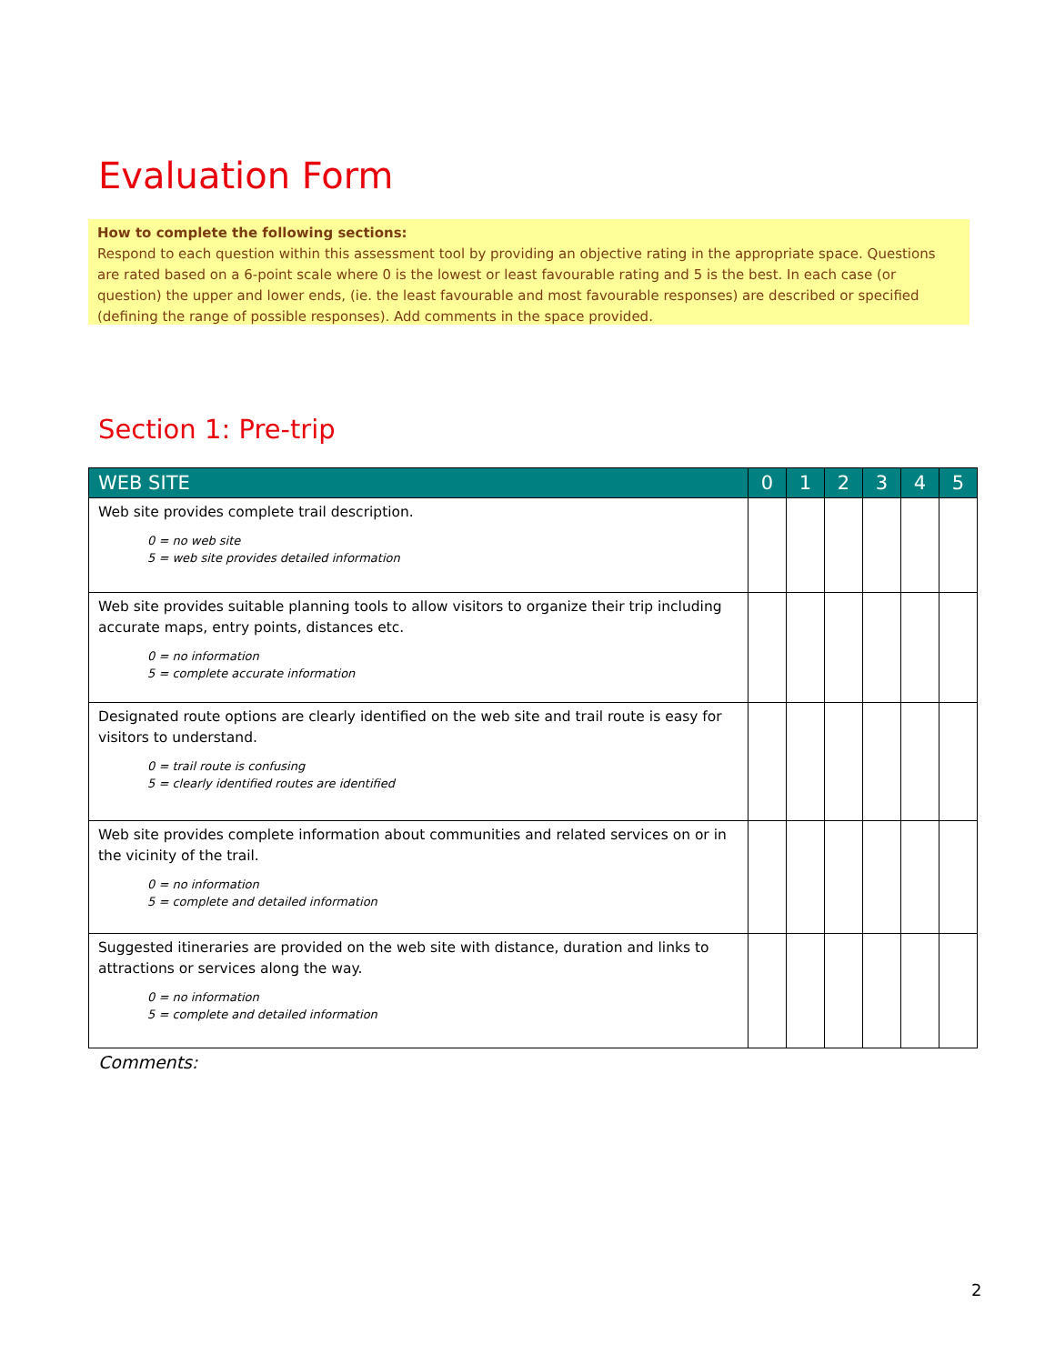Evaluation Form
How to complete the following sections:
Respond to each question within this assessment tool by providing an objective rating in the appropriate space. Questions are rated based on a 6-point scale where 0 is the lowest or least favourable rating and 5 is the best. In each case (or question) the upper and lower ends, (ie. the least favourable and most favourable responses) are described or specified (defining the range of possible responses). Add comments in the space provided.
Section 1: Pre-trip
| WEB SITE | 0 | 1 | 2 | 3 | 4 | 5 |
| --- | --- | --- | --- | --- | --- | --- |
| Web site provides complete trail description. 0 = no web site 5 = web site provides detailed information | | | | | | |
| Web site provides suitable planning tools to allow visitors to organize their trip including accurate maps, entry points, distances etc. 0 = no information 5 = complete accurate information | | | | | | |
| Designated route options are clearly identified on the web site and trail route is easy for visitors to understand. 0 = trail route is confusing 5 = clearly identified routes are identified | | | | | | |
| Web site provides complete information about communities and related services on or in the vicinity of the trail. 0 = no information 5 = complete and detailed information | | | | | | |
| Suggested itineraries are provided on the web site with distance, duration and links to attractions or services along the way. 0 = no information 5 = complete and detailed information | | | | | | |
Comments:
2